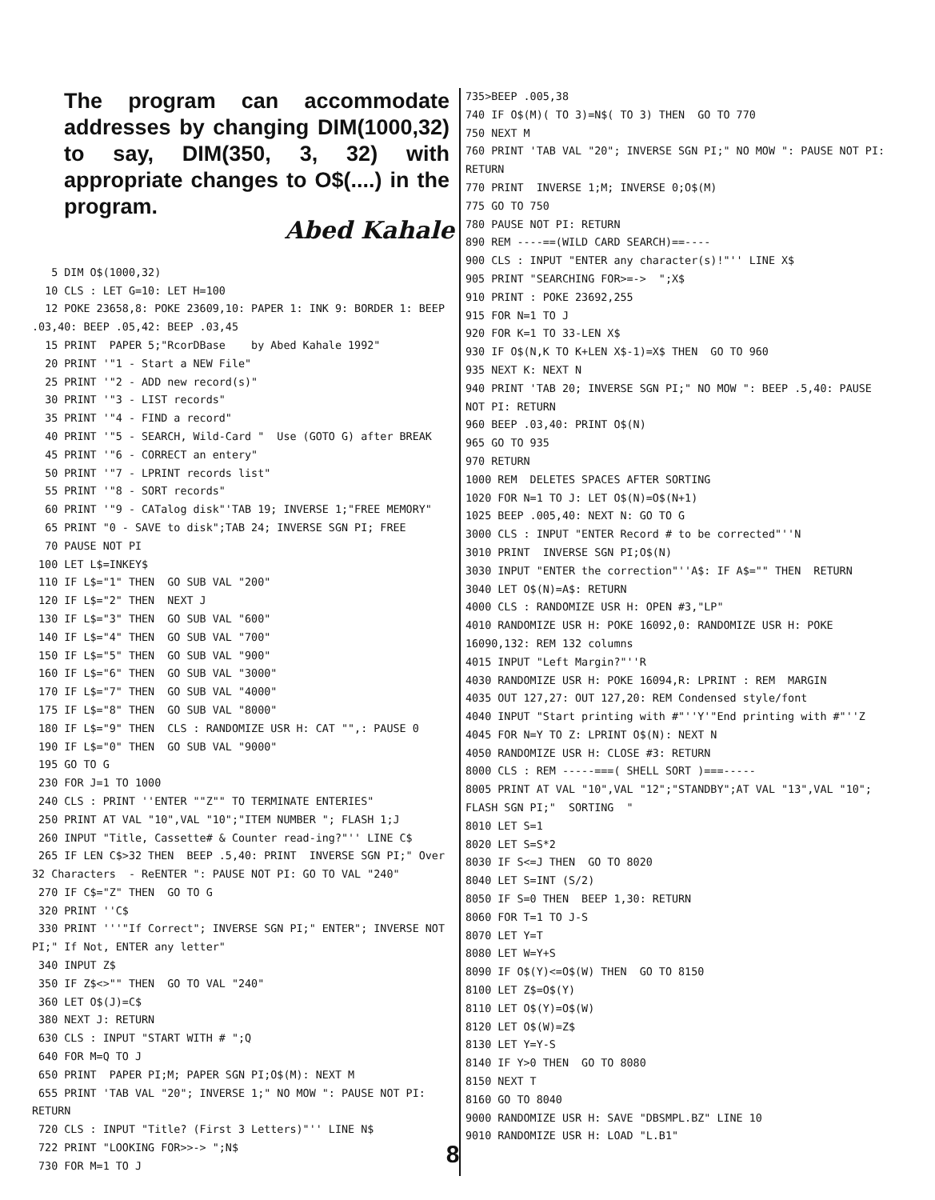The program can accommodate addresses by changing DIM(1000,32) to say, DIM(350, 3, 32) with appropriate changes to O$(....) in the program.
Abed Kahale
5 DIM O$(1000,32) 10 CLS : LET G=10: LET H=100 12 POKE 23658,8: POKE 23609,10: PAPER 1: INK 9: BORDER 1: BEEP .03,40: BEEP .05,42: BEEP .03,45 15 PRINT PAPER 5;"RcorDBase by Abed Kahale 1992" 20 PRINT '"1 - Start a NEW File" 25 PRINT '"2 - ADD new record(s)" 30 PRINT '"3 - LIST records" 35 PRINT '"4 - FIND a record" 40 PRINT '"5 - SEARCH, Wild-Card " Use (GOTO G) after BREAK 45 PRINT '"6 - CORRECT an entery" 50 PRINT '"7 - LPRINT records list" 55 PRINT '"8 - SORT records" 60 PRINT '"9 - CATalog disk"'TAB 19; INVERSE 1;"FREE MEMORY" 65 PRINT "0 - SAVE to disk";TAB 24; INVERSE SGN PI; FREE 70 PAUSE NOT PI 100 LET L$=INKEY$ 110 IF L$="1" THEN GO SUB VAL "200" 120 IF L$="2" THEN NEXT J 130 IF L$="3" THEN GO SUB VAL "600" 140 IF L$="4" THEN GO SUB VAL "700" 150 IF L$="5" THEN GO SUB VAL "900" 160 IF L$="6" THEN GO SUB VAL "3000" 170 IF L$="7" THEN GO SUB VAL "4000" 175 IF L$="8" THEN GO SUB VAL "8000" 180 IF L$="9" THEN CLS : RANDOMIZE USR H: CAT "",: PAUSE 0 190 IF L$="0" THEN GO SUB VAL "9000" 195 GO TO G 230 FOR J=1 TO 1000 240 CLS : PRINT ''ENTER ""Z"" TO TERMINATE ENTERIES" 250 PRINT AT VAL "10",VAL "10";"ITEM NUMBER "; FLASH 1;J 260 INPUT "Title, Cassette# & Counter read-ing?"'' LINE C$ 265 IF LEN C$>32 THEN BEEP .5,40: PRINT INVERSE SGN PI;" Over 32 Characters - ReENTER ": PAUSE NOT PI: GO TO VAL "240" 270 IF C$="Z" THEN GO TO G 320 PRINT ''C$ 330 PRINT '''"If Correct"; INVERSE SGN PI;" ENTER"; INVERSE NOT PI;" If Not, ENTER any letter" 340 INPUT Z$ 350 IF Z$<>"" THEN GO TO VAL "240" 360 LET O$(J)=C$ 380 NEXT J: RETURN 630 CLS : INPUT "START WITH # ";Q 640 FOR M=Q TO J 650 PRINT PAPER PI;M; PAPER SGN PI;O$(M): NEXT M 655 PRINT 'TAB VAL "20"; INVERSE 1;" NO MOW ": PAUSE NOT PI: RETURN 720 CLS : INPUT "Title? (First 3 Letters)"'' LINE N$ 722 PRINT "LOOKING FOR>>-> ";N$ 730 FOR M=1 TO J
735>BEEP .005,38 740 IF O$(M)( TO 3)=N$( TO 3) THEN GO TO 770 750 NEXT M 760 PRINT 'TAB VAL "20"; INVERSE SGN PI;" NO MOW ": PAUSE NOT PI: RETURN 770 PRINT INVERSE 1;M; INVERSE 0;O$(M) 775 GO TO 750 780 PAUSE NOT PI: RETURN 890 REM ----==(WILD CARD SEARCH)==---- 900 CLS : INPUT "ENTER any character(s)!"'' LINE X$ 905 PRINT "SEARCHING FOR>=-> ";X$ 910 PRINT : POKE 23692,255 915 FOR N=1 TO J 920 FOR K=1 TO 33-LEN X$ 930 IF O$(N,K TO K+LEN X$-1)=X$ THEN GO TO 960 935 NEXT K: NEXT N 940 PRINT 'TAB 20; INVERSE SGN PI;" NO MOW ": BEEP .5,40: PAUSE NOT PI: RETURN 960 BEEP .03,40: PRINT O$(N) 965 GO TO 935 970 RETURN 1000 REM DELETES SPACES AFTER SORTING 1020 FOR N=1 TO J: LET O$(N)=O$(N+1) 1025 BEEP .005,40: NEXT N: GO TO G 3000 CLS : INPUT "ENTER Record # to be corrected"''N 3010 PRINT INVERSE SGN PI;O$(N) 3030 INPUT "ENTER the correction"''A$: IF A$="" THEN RETURN 3040 LET O$(N)=A$: RETURN 4000 CLS : RANDOMIZE USR H: OPEN #3,"LP" 4010 RANDOMIZE USR H: POKE 16092,0: RANDOMIZE USR H: POKE 16090,132: REM 132 columns 4015 INPUT "Left Margin?"''R 4030 RANDOMIZE USR H: POKE 16094,R: LPRINT : REM MARGIN 4035 OUT 127,27: OUT 127,20: REM Condensed style/font 4040 INPUT "Start printing with #"''Y'"End printing with #"''Z 4045 FOR N=Y TO Z: LPRINT O$(N): NEXT N 4050 RANDOMIZE USR H: CLOSE #3: RETURN 8000 CLS : REM -----===( SHELL SORT )===----- 8005 PRINT AT VAL "10",VAL "12";"STANDBY";AT VAL "13",VAL "10"; FLASH SGN PI;" SORTING " 8010 LET S=1 8020 LET S=S*2 8030 IF S<=J THEN GO TO 8020 8040 LET S=INT (S/2) 8050 IF S=0 THEN BEEP 1,30: RETURN 8060 FOR T=1 TO J-S 8070 LET Y=T 8080 LET W=Y+S 8090 IF O$(Y)<=O$(W) THEN GO TO 8150 8100 LET Z$=O$(Y) 8110 LET O$(Y)=O$(W) 8120 LET O$(W)=Z$ 8130 LET Y=Y-S 8140 IF Y>0 THEN GO TO 8080 8150 NEXT T 8160 GO TO 8040 9000 RANDOMIZE USR H: SAVE "DBSMPL.BZ" LINE 10 9010 RANDOMIZE USR H: LOAD "L.B1"
8